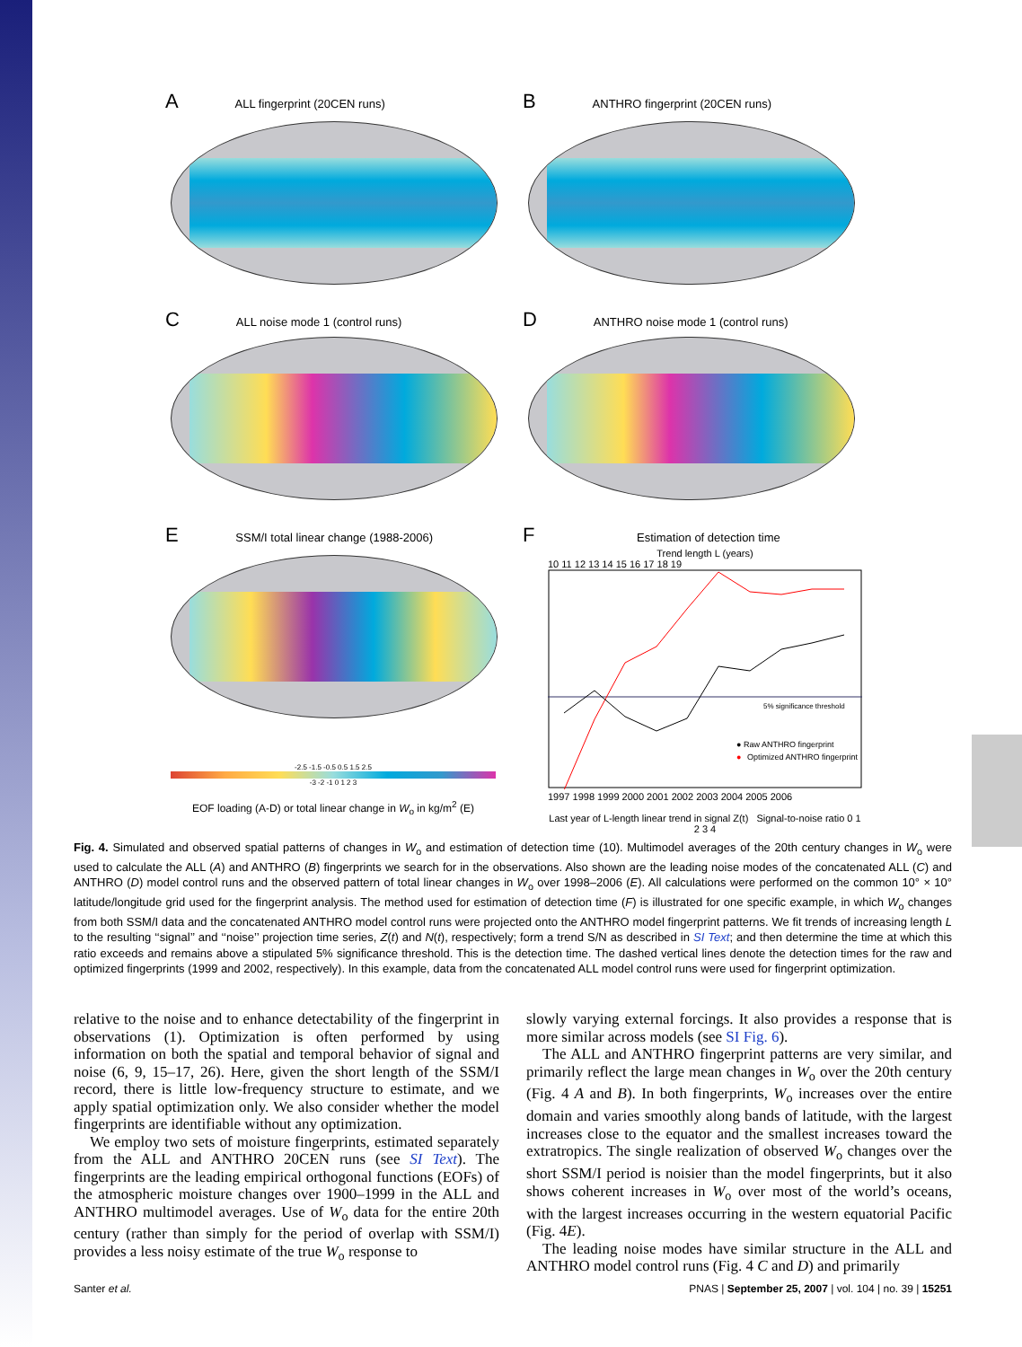A ALL fingerprint (20CEN runs)
B ANTHRO fingerprint (20CEN runs)
C ALL noise mode 1 (control runs)
D ANTHRO noise mode 1 (control runs)
E SSM/I total linear change (1988-2006)
-2.5 -1.5 -0.5 0.5 1.5 2.5
-3 -2 -1 0 1 2 3
EOF loading (A-D) or total linear change in W<sub>o</sub> in kg/m<sup>2</sup> (E)
F Estimation of detection time
Trend length L (years)
10 11 12 13 14 15 16 17 18 19
5% significance threshold
● Raw ANTHRO fingerprint
●
Optimized ANTHRO fingerprint
1997 1998 1999 2000 2001 2002 2003 2004 2005 2006
Last year of L-length linear trend in signal Z(t) Signal-to-noise ratio 0 1 2 3 4
Fig. 4. Simulated and observed spatial patterns of changes in W<sub>o</sub> and estimation of detection time (10). Multimodel averages of the 20th century changes in W<sub>o</sub> were used to calculate the ALL (A) and ANTHRO (B) fingerprints we search for in the observations. Also shown are the leading noise modes of the concatenated ALL (C) and ANTHRO (D) model control runs and the observed pattern of total linear changes in W<sub>o</sub> over 1998–2006 (E). All calculations were performed on the common 10° × 10° latitude/longitude grid used for the fingerprint analysis. The method used for estimation of detection time (F) is illustrated for one specific example, in which W<sub>o</sub> changes from both SSM/I data and the concatenated ANTHRO model control runs were projected onto the ANTHRO model fingerprint patterns. We fit trends of increasing length L to the resulting ‘‘signal’’ and ‘‘noise’’ projection time series, Z(t) and N(t), respectively; form a trend S/N as described in SI Text; and then determine the time at which this ratio exceeds and remains above a stipulated 5% significance threshold. This is the detection time. The dashed vertical lines denote the detection times for the raw and optimized fingerprints (1999 and 2002, respectively). In this example, data from the concatenated ALL model control runs were used for fingerprint optimization.
relative to the noise and to enhance detectability of the fingerprint in observations (1). Optimization is often performed by using information on both the spatial and temporal behavior of signal and noise (6, 9, 15–17, 26). Here, given the short length of the SSM/I record, there is little low-frequency structure to estimate, and we apply spatial optimization only. We also consider whether the model fingerprints are identifiable without any optimization.
We employ two sets of moisture fingerprints, estimated separately from the ALL and ANTHRO 20CEN runs (see SI Text). The fingerprints are the leading empirical orthogonal functions (EOFs) of the atmospheric moisture changes over 1900–1999 in the ALL and ANTHRO multimodel averages. Use of W<sub>o</sub> data for the entire 20th century (rather than simply for the period of overlap with SSM/I) provides a less noisy estimate of the true W<sub>o</sub> response to
slowly varying external forcings. It also provides a response that is more similar across models (see SI Fig. 6).
The ALL and ANTHRO fingerprint patterns are very similar, and primarily reflect the large mean changes in W<sub>o</sub> over the 20th century (Fig. 4 A and B). In both fingerprints, W<sub>o</sub> increases over the entire domain and varies smoothly along bands of latitude, with the largest increases close to the equator and the smallest increases toward the extratropics. The single realization of observed W<sub>o</sub> changes over the short SSM/I period is noisier than the model fingerprints, but it also shows coherent increases in W<sub>o</sub> over most of the world’s oceans, with the largest increases occurring in the western equatorial Pacific (Fig. 4E).
The leading noise modes have similar structure in the ALL and ANTHRO model control runs (Fig. 4 C and D) and primarily
Santer et al. PNAS | September 25, 2007 | vol. 104 | no. 39 | 15251